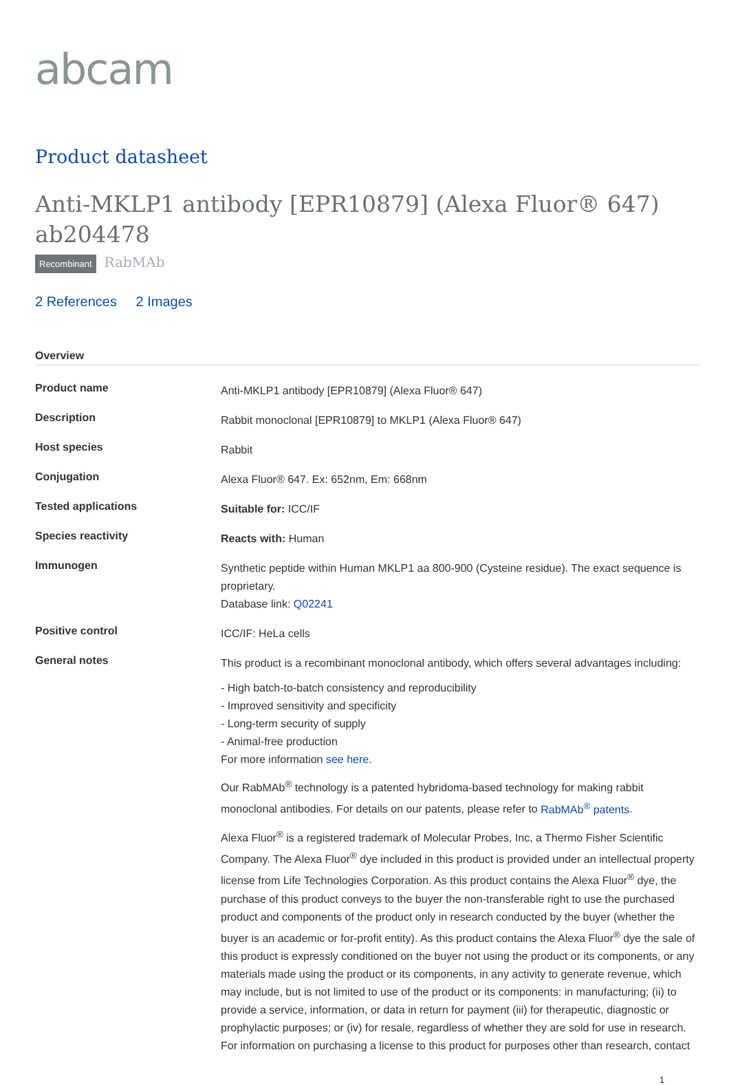abcam
Product datasheet
Anti-MKLP1 antibody [EPR10879] (Alexa Fluor® 647) ab204478
Recombinant RabMAb
2 References 2 Images
Overview
| Product name | Anti-MKLP1 antibody [EPR10879] (Alexa Fluor® 647) |
| Description | Rabbit monoclonal [EPR10879] to MKLP1 (Alexa Fluor® 647) |
| Host species | Rabbit |
| Conjugation | Alexa Fluor® 647. Ex: 652nm, Em: 668nm |
| Tested applications | Suitable for: ICC/IF |
| Species reactivity | Reacts with: Human |
| Immunogen | Synthetic peptide within Human MKLP1 aa 800-900 (Cysteine residue). The exact sequence is proprietary. Database link: Q02241 |
| Positive control | ICC/IF: HeLa cells |
| General notes | This product is a recombinant monoclonal antibody, which offers several advantages including: - High batch-to-batch consistency and reproducibility - Improved sensitivity and specificity - Long-term security of supply - Animal-free production For more information see here . Our RabMAb<sup>®</sup> technology is a patented hybridoma-based technology for making rabbit monoclonal antibodies. For details on our patents, please refer to RabMAb<sup>®</sup> patents . Alexa Fluor<sup>®</sup> is a registered trademark of Molecular Probes, Inc, a Thermo Fisher Scientific Company. The Alexa Fluor<sup>®</sup> dye included in this product is provided under an intellectual property license from Life Technologies Corporation. As this product contains the Alexa Fluor<sup>®</sup> dye, the purchase of this product conveys to the buyer the non-transferable right to use the purchased product and components of the product only in research conducted by the buyer (whether the buyer is an academic or for-profit entity). As this product contains the Alexa Fluor<sup>®</sup> dye the sale of this product is expressly conditioned on the buyer not using the product or its components, or any materials made using the product or its components, in any activity to generate revenue, which may include, but is not limited to use of the product or its components: in manufacturing; (ii) to provide a service, information, or data in return for payment (iii) for therapeutic, diagnostic or prophylactic purposes; or (iv) for resale, regardless of whether they are sold for use in research. For information on purchasing a license to this product for purposes other than research, contact |
1